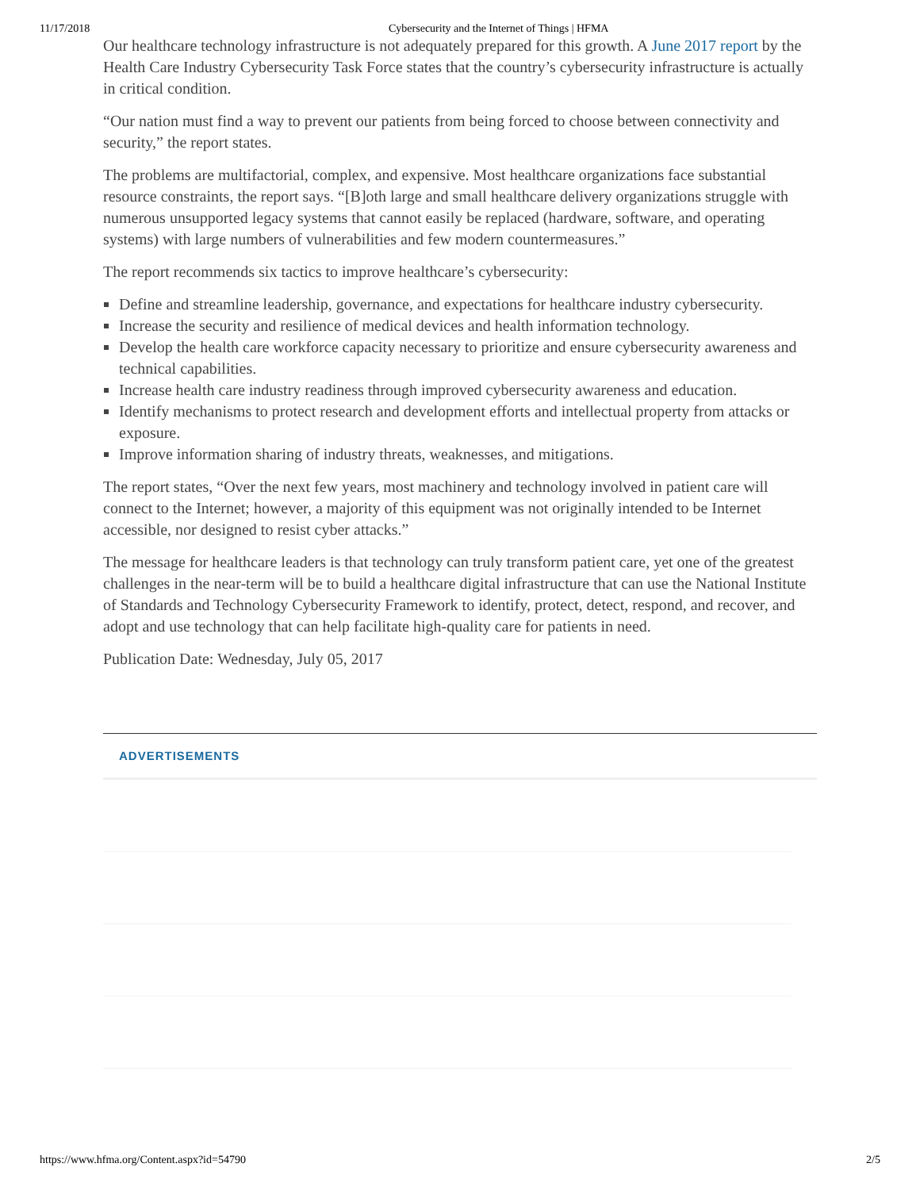11/17/2018 Cybersecurity and the Internet of Things | HFMA
Our healthcare technology infrastructure is not adequately prepared for this growth. A June 2017 report by the Health Care Industry Cybersecurity Task Force states that the country’s cybersecurity infrastructure is actually in critical condition.
“Our nation must find a way to prevent our patients from being forced to choose between connectivity and security,” the report states.
The problems are multifactorial, complex, and expensive. Most healthcare organizations face substantial resource constraints, the report says. “[B]oth large and small healthcare delivery organizations struggle with numerous unsupported legacy systems that cannot easily be replaced (hardware, software, and operating systems) with large numbers of vulnerabilities and few modern countermeasures.”
The report recommends six tactics to improve healthcare’s cybersecurity:
Define and streamline leadership, governance, and expectations for healthcare industry cybersecurity.
Increase the security and resilience of medical devices and health information technology.
Develop the health care workforce capacity necessary to prioritize and ensure cybersecurity awareness and technical capabilities.
Increase health care industry readiness through improved cybersecurity awareness and education.
Identify mechanisms to protect research and development efforts and intellectual property from attacks or exposure.
Improve information sharing of industry threats, weaknesses, and mitigations.
The report states, “Over the next few years, most machinery and technology involved in patient care will connect to the Internet; however, a majority of this equipment was not originally intended to be Internet accessible, nor designed to resist cyber attacks.”
The message for healthcare leaders is that technology can truly transform patient care, yet one of the greatest challenges in the near-term will be to build a healthcare digital infrastructure that can use the National Institute of Standards and Technology Cybersecurity Framework to identify, protect, detect, respond, and recover, and adopt and use technology that can help facilitate high-quality care for patients in need.
Publication Date: Wednesday, July 05, 2017
ADVERTISEMENTS
https://www.hfma.org/Content.aspx?id=54790 2/5